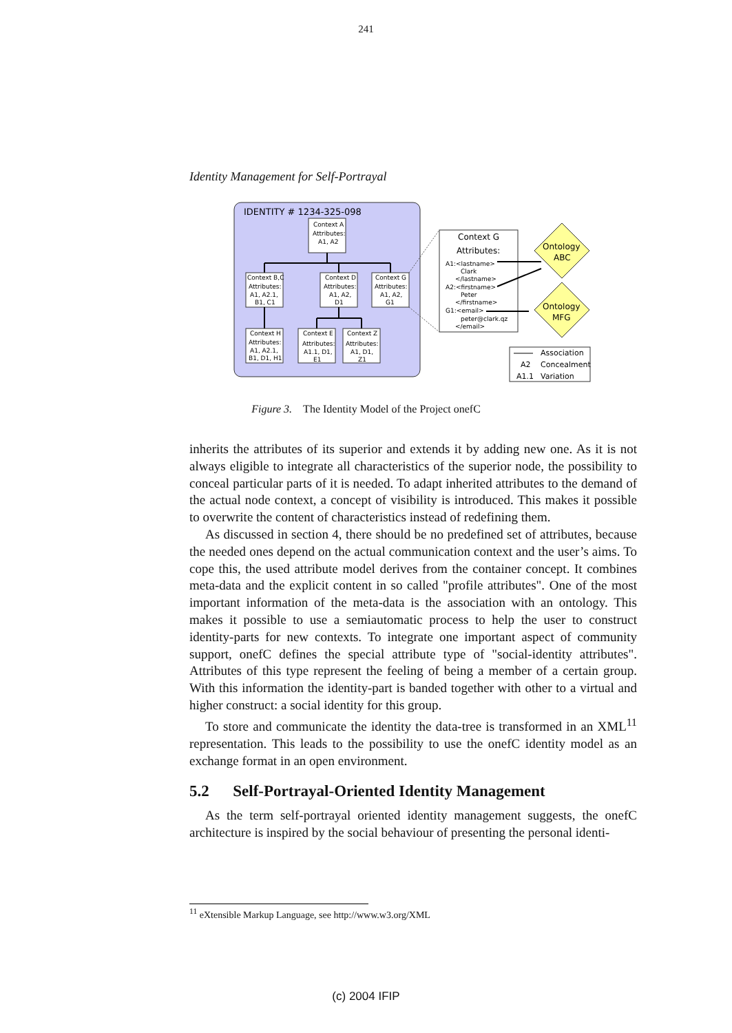241
Identity Management for Self-Portrayal
IDENTITY # 1234-325-098
Context A
Attributes:
A1, A2
Context B,C
Attributes:
A1, A2.1,
B1, C1
Context D
Attributes:
A1, A2,
D1
Context G
Attributes:
A1, A2,
G1
Context H
Attributes:
A1, A2.1,
B1, D1, H1
Context E
Attributes:
A1.1, D1,
E1
Context Z
Attributes:
A1, D1,
Z1
Context G
Attributes:
A1:<lastname>
Clark
</lastname>
A2:<firstname>
Peter
</firstname>
G1:<email>
peter@clark.qz
</email>
Ontology
ABC
Ontology
MFG
Association
A2
Concealment
A1.1
Variation
Figure 3. The Identity Model of the Project onefC
inherits the attributes of its superior and extends it by adding new one. As it is not always eligible to integrate all characteristics of the superior node, the possibility to conceal particular parts of it is needed. To adapt inherited attributes to the demand of the actual node context, a concept of visibility is introduced. This makes it possible to overwrite the content of characteristics instead of redefining them.
As discussed in section 4, there should be no predefined set of attributes, because the needed ones depend on the actual communication context and the user’s aims. To cope this, the used attribute model derives from the container concept. It combines meta-data and the explicit content in so called "profile attributes". One of the most important information of the meta-data is the association with an ontology. This makes it possible to use a semiautomatic process to help the user to construct identity-parts for new contexts. To integrate one important aspect of community support, onefC defines the special attribute type of "social-identity attributes". Attributes of this type represent the feeling of being a member of a certain group. With this information the identity-part is banded together with other to a virtual and higher construct: a social identity for this group.
To store and communicate the identity the data-tree is transformed in an XML<sup>11</sup> representation. This leads to the possibility to use the onefC identity model as an exchange format in an open environment.
5.2 Self-Portrayal-Oriented Identity Management
As the term self-portrayal oriented identity management suggests, the onefC architecture is inspired by the social behaviour of presenting the personal identi-
<sup>11</sup> eXtensible Markup Language, see http://www.w3.org/XML
(c) 2004 IFIP